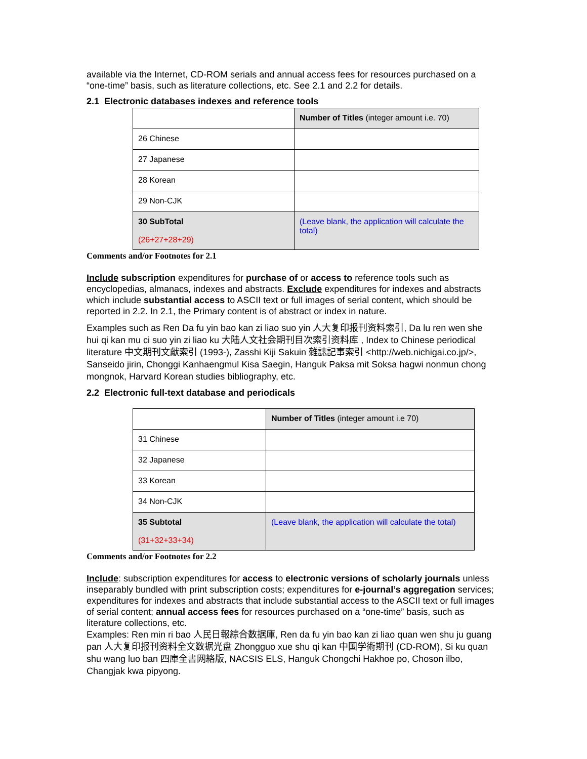available via the Internet, CD-ROM serials and annual access fees for resources purchased on a “one-time” basis, such as literature collections, etc. See 2.1 and 2.2 for details.
2.1 Electronic databases indexes and reference tools
| | Number of Titles (integer amount i.e. 70) |
| 26 Chinese | |
| 27 Japanese | |
| 28 Korean | |
| 29 Non-CJK | |
| 30 SubTotal (26+27+28+29) | (Leave blank, the application will calculate the total) |
Comments and/or Footnotes for 2.1
Include subscription expenditures for purchase of or access to reference tools such as encyclopedias, almanacs, indexes and abstracts. Exclude expenditures for indexes and abstracts which include substantial access to ASCII text or full images of serial content, which should be reported in 2.2. In 2.1, the Primary content is of abstract or index in nature.
Examples such as Ren Da fu yin bao kan zi liao suo yin 人大复印报刊资料索引, Da lu ren wen she hui qi kan mu ci suo yin zi liao ku 大陆人文社会期刊目次索引资料库 , Index to Chinese periodical literature 中文期刊文獻索引 (1993-), Zasshi Kiji Sakuin 雜誌記事索引 <http://web.nichigai.co.jp/>, Sanseido jirin, Chonggi Kanhaengmul Kisa Saegin, Hanguk Paksa mit Soksa hagwi nonmun chong mongnok, Harvard Korean studies bibliography, etc.
2.2 Electronic full-text database and periodicals
| | Number of Titles (integer amount i.e 70) |
| 31 Chinese | |
| 32 Japanese | |
| 33 Korean | |
| 34 Non-CJK | |
| 35 Subtotal (31+32+33+34) | (Leave blank, the application will calculate the total) |
Comments and/or Footnotes for 2.2
Include: subscription expenditures for access to electronic versions of scholarly journals unless inseparably bundled with print subscription costs; expenditures for e-journal’s aggregation services; expenditures for indexes and abstracts that include substantial access to the ASCII text or full images of serial content; annual access fees for resources purchased on a “one-time” basis, such as literature collections, etc.
Examples: Ren min ri bao 人民日報綜合数据庫, Ren da fu yin bao kan zi liao quan wen shu ju guang pan 人大复印报刊资料全文数据光盘 Zhongguo xue shu qi kan 中国学術期刊 (CD-ROM), Si ku quan shu wang luo ban 四庫全書网絡版, NACSIS ELS, Hanguk Chongchi Hakhoe po, Choson ilbo, Changjak kwa pipyong.